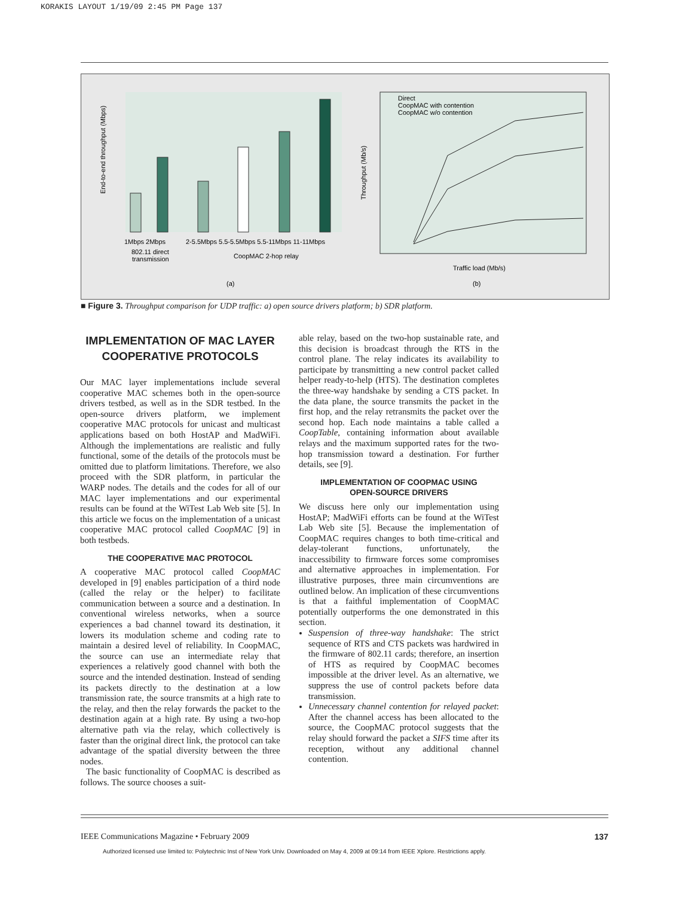KORAKIS LAYOUT 1/19/09 2:45 PM Page 137
End-to-end throughput (Mbps)
1Mbps 2Mbps
2-5.5Mbps 5.5-5.5Mbps 5.5-11Mbps 11-11Mbps
802.11 direct
transmission
CoopMAC 2-hop relay
(a)
Throughput (Mb/s)
Direct
CoopMAC with contention
CoopMAC w/o contention
Traffic load (Mb/s)
(b)
■ Figure 3. Throughput comparison for UDP traffic: a) open source drivers platform; b) SDR platform.
IMPLEMENTATION OF MAC LAYER COOPERATIVE PROTOCOLS
Our MAC layer implementations include several cooperative MAC schemes both in the open-source drivers testbed, as well as in the SDR testbed. In the open-source drivers platform, we implement cooperative MAC protocols for unicast and multicast applications based on both HostAP and MadWiFi. Although the implementations are realistic and fully functional, some of the details of the protocols must be omitted due to platform limitations. Therefore, we also proceed with the SDR platform, in particular the WARP nodes. The details and the codes for all of our MAC layer implementations and our experimental results can be found at the WiTest Lab Web site [5]. In this article we focus on the implementation of a unicast cooperative MAC protocol called CoopMAC [9] in both testbeds.
THE COOPERATIVE MAC PROTOCOL
A cooperative MAC protocol called CoopMAC developed in [9] enables participation of a third node (called the relay or the helper) to facilitate communication between a source and a destination. In conventional wireless networks, when a source experiences a bad channel toward its destination, it lowers its modulation scheme and coding rate to maintain a desired level of reliability. In CoopMAC, the source can use an intermediate relay that experiences a relatively good channel with both the source and the intended destination. Instead of sending its packets directly to the destination at a low transmission rate, the source transmits at a high rate to the relay, and then the relay forwards the packet to the destination again at a high rate. By using a two-hop alternative path via the relay, which collectively is faster than the original direct link, the protocol can take advantage of the spatial diversity between the three nodes.
The basic functionality of CoopMAC is described as follows. The source chooses a suit-
able relay, based on the two-hop sustainable rate, and this decision is broadcast through the RTS in the control plane. The relay indicates its availability to participate by transmitting a new control packet called helper ready-to-help (HTS). The destination completes the three-way handshake by sending a CTS packet. In the data plane, the source transmits the packet in the first hop, and the relay retransmits the packet over the second hop. Each node maintains a table called a CoopTable, containing information about available relays and the maximum supported rates for the two-hop transmission toward a destination. For further details, see [9].
IMPLEMENTATION OF COOPMAC USING
OPEN-SOURCE DRIVERS
We discuss here only our implementation using HostAP; MadWiFi efforts can be found at the WiTest Lab Web site [5]. Because the implementation of CoopMAC requires changes to both time-critical and delay-tolerant functions, unfortunately, the inaccessibility to firmware forces some compromises and alternative approaches in implementation. For illustrative purposes, three main circumventions are outlined below. An implication of these circumventions is that a faithful implementation of CoopMAC potentially outperforms the one demonstrated in this section.
Suspension of three-way handshake: The strict sequence of RTS and CTS packets was hardwired in the firmware of 802.11 cards; therefore, an insertion of HTS as required by CoopMAC becomes impossible at the driver level. As an alternative, we suppress the use of control packets before data transmission.
Unnecessary channel contention for relayed packet: After the channel access has been allocated to the source, the CoopMAC protocol suggests that the relay should forward the packet a SIFS time after its reception, without any additional channel contention.
IEEE Communications Magazine • February 2009 137
Authorized licensed use limited to: Polytechnic Inst of New York Univ. Downloaded on May 4, 2009 at 09:14 from IEEE Xplore. Restrictions apply.